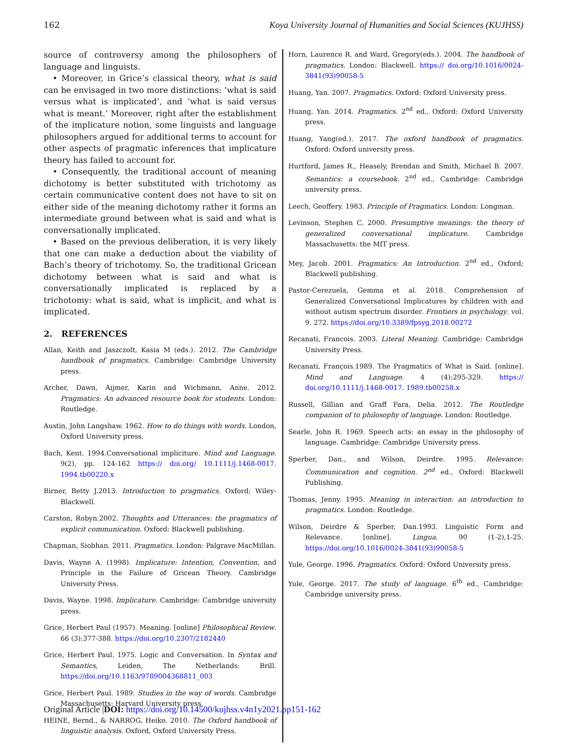162 Koya University Journal of Humanities and Social Sciences (KUJHSS)
source of controversy among the philosophers of language and linguists.
• Moreover, in Grice’s classical theory, what is said can be envisaged in two more distinctions: ‘what is said versus what is implicated’, and ‘what is said versus what is meant.’ Moreover, right after the establishment of the implicature notion, some linguists and language philosophers argued for additional terms to account for other aspects of pragmatic inferences that implicature theory has failed to account for.
• Consequently, the traditional account of meaning dichotomy is better substituted with trichotomy as certain communicative content does not have to sit on either side of the meaning dichotomy rather it forms an intermediate ground between what is said and what is conversationally implicated.
• Based on the previous deliberation, it is very likely that one can make a deduction about the viability of Bach’s theory of trichotomy. So, the traditional Gricean dichotomy between what is said and what is conversationally implicated is replaced by a trichotomy: what is said, what is implicit, and what is implicated.
2. REFERENCES
Allan, Keith and Jaszczolt, Kasia M (eds.). 2012. The Cambridge handbook of pragmatics. Cambridge: Cambridge University press.
Archer, Dawn, Aijmer, Karin and Wichmann, Anne. 2012. Pragmatics: An advanced resource book for students. London: Routledge.
Austin, John Langshaw. 1962. How to do things with words. London, Oxford University press.
Bach, Kent. 1994.Conversational impliciture. Mind and Language. 9(2), pp. 124-162 https:// doi.org/ 10.1111/j.1468-0017. 1994.tb00220.x
Birner, Betty J.2013. Introduction to pragmatics. Oxford: Wiley-Blackwell.
Carston, Robyn.2002. Thoughts and Utterances: the pragmatics of explicit communication. Oxford: Blackwell publishing.
Chapman, Siobhan. 2011. Pragmatics. London: Palgrave MacMillan.
Davis, Wayne A. (1998). Implicature: Intention, Convention, and Principle in the Failure of Gricean Theory. Cambridge University Press.
Davis, Wayne. 1998. Implicature. Cambridge: Cambridge university press.
Grice, Herbert Paul (1957). Meaning. [online] Philosophical Review. 66 (3):377-388. https://doi.org/10.2307/2182440
Grice, Herbert Paul. 1975. Logic and Conversation. In Syntax and Semantics, Leiden, The Netherlands: Brill. https://doi.org/10.1163/9789004368811_003
Grice, Herbert Paul. 1989. Studies in the way of words. Cambridge Massachusetts: Harvard University press.
HEINE, Bernd., & NARROG, Heiko. 2010. The Oxford handbook of linguistic analysis. Oxford, Oxford University Press.
Horn, Laurence R. and Ward, Gregory(eds.). 2004. The handbook of pragmatics. London: Blackwell. https:// doi.org/10.1016/0024-3841(93)90058-5
Huang, Yan. 2007. Pragmatics. Oxford: Oxford University press.
Huang, Yan. 2014. Pragmatics. 2<sup>nd</sup> ed., Oxford: Oxford University press.
Huang, Yang(ed.). 2017. The oxford handbook of pragmatics. Oxford: Oxford university press.
Hurtford, James R., Heasely, Brendan and Smith, Michael B. 2007. Semantics: a coursebook. 2<sup>nd</sup> ed., Cambridge: Cambridge university press.
Leech, Geoffery. 1983. Principle of Pragmatics. London: Longman.
Levinson, Stephen C. 2000. Presumptive meanings: the theory of generalized conversational implicature. Cambridge Massachusetts: the MIT press.
Mey, Jacob. 2001. Pragmatics: An Introduction. 2<sup>nd</sup> ed., Oxford; Blackwell publishing.
Pastor-Cerezuela, Gemma et al. 2018. Comprehension of Generalized Conversational Implicatures by children with and without autism spectrum disorder. Frontiers in psychology. vol. 9. 272. https://doi.org/10.3389/fpsyg.2018.00272
Recanati, Francois. 2003. Literal Meaning. Cambridge: Cambridge University Press.
Recanati, François.1989. The Pragmatics of What is Said. [online]. Mind and Language. 4 (4):295-329. https:// doi.org/10.1111/j.1468-0017. 1989.tb00258.x
Russell, Gillian and Graff Fara, Delia. 2012. The Routledge companion of to philosophy of language. London: Routledge.
Searle, John R. 1969. Speech acts: an essay in the philosophy of language. Cambridge: Cambridge University press.
Sperber, Dan., and Wilson, Deirdre. 1995. Relevance: Communication and cognition. 2<sup>nd</sup> ed., Oxford: Blackwell Publishing.
Thomas, Jenny. 1995. Meaning in interaction: an introduction to pragmatics. London: Routledge.
Wilson, Deirdre & Sperber, Dan.1993. Linguistic Form and Relevance. [online]. Lingua. 90 (1-2),1-25. https://doi.org/10.1016/0024-3841(93)90058-5
Yule, George. 1996. Pragmatics. Oxford: Oxford University press.
Yule, George. 2017. The study of language. 6<sup>th</sup> ed., Cambridge: Cambridge university press.
Original Article |DOI: https://doi.org/10.14500/kujhss.v4n1y2021.pp151-162